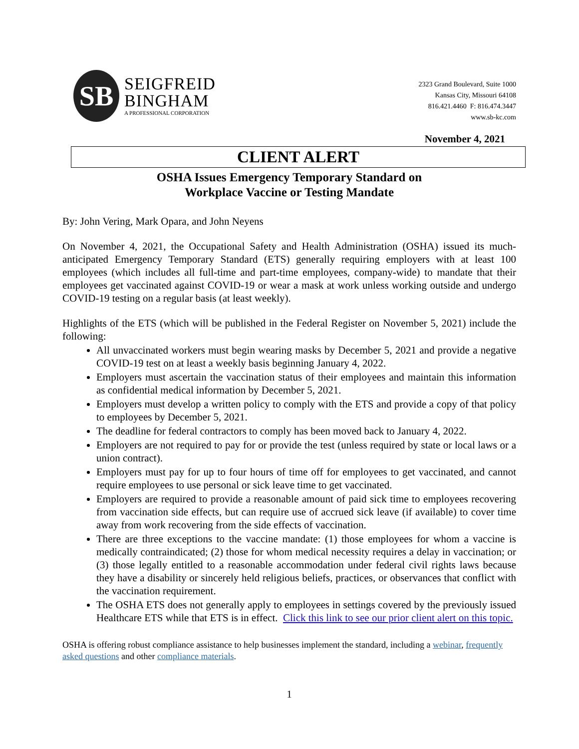SB
SEIGFREID
BINGHAM
A PROFESSIONAL CORPORATION
2323 Grand Boulevard, Suite 1000
Kansas City, Missouri 64108
816.421.4460 F: 816.474.3447
www.sb-kc.com
November 4, 2021
CLIENT ALERT
OSHA Issues Emergency Temporary Standard on
Workplace Vaccine or Testing Mandate
By: John Vering, Mark Opara, and John Neyens
On November 4, 2021, the Occupational Safety and Health Administration (OSHA) issued its much-anticipated Emergency Temporary Standard (ETS) generally requiring employers with at least 100 employees (which includes all full-time and part-time employees, company-wide) to mandate that their employees get vaccinated against COVID-19 or wear a mask at work unless working outside and undergo COVID-19 testing on a regular basis (at least weekly).
Highlights of the ETS (which will be published in the Federal Register on November 5, 2021) include the following:
All unvaccinated workers must begin wearing masks by December 5, 2021 and provide a negative COVID-19 test on at least a weekly basis beginning January 4, 2022.
Employers must ascertain the vaccination status of their employees and maintain this information as confidential medical information by December 5, 2021.
Employers must develop a written policy to comply with the ETS and provide a copy of that policy to employees by December 5, 2021.
The deadline for federal contractors to comply has been moved back to January 4, 2022.
Employers are not required to pay for or provide the test (unless required by state or local laws or a union contract).
Employers must pay for up to four hours of time off for employees to get vaccinated, and cannot require employees to use personal or sick leave time to get vaccinated.
Employers are required to provide a reasonable amount of paid sick time to employees recovering from vaccination side effects, but can require use of accrued sick leave (if available) to cover time away from work recovering from the side effects of vaccination.
There are three exceptions to the vaccine mandate: (1) those employees for whom a vaccine is medically contraindicated; (2) those for whom medical necessity requires a delay in vaccination; or (3) those legally entitled to a reasonable accommodation under federal civil rights laws because they have a disability or sincerely held religious beliefs, practices, or observances that conflict with the vaccination requirement.
The OSHA ETS does not generally apply to employees in settings covered by the previously issued Healthcare ETS while that ETS is in effect. Click this link to see our prior client alert on this topic.
OSHA is offering robust compliance assistance to help businesses implement the standard, including a webinar, frequently asked questions and other compliance materials.
1